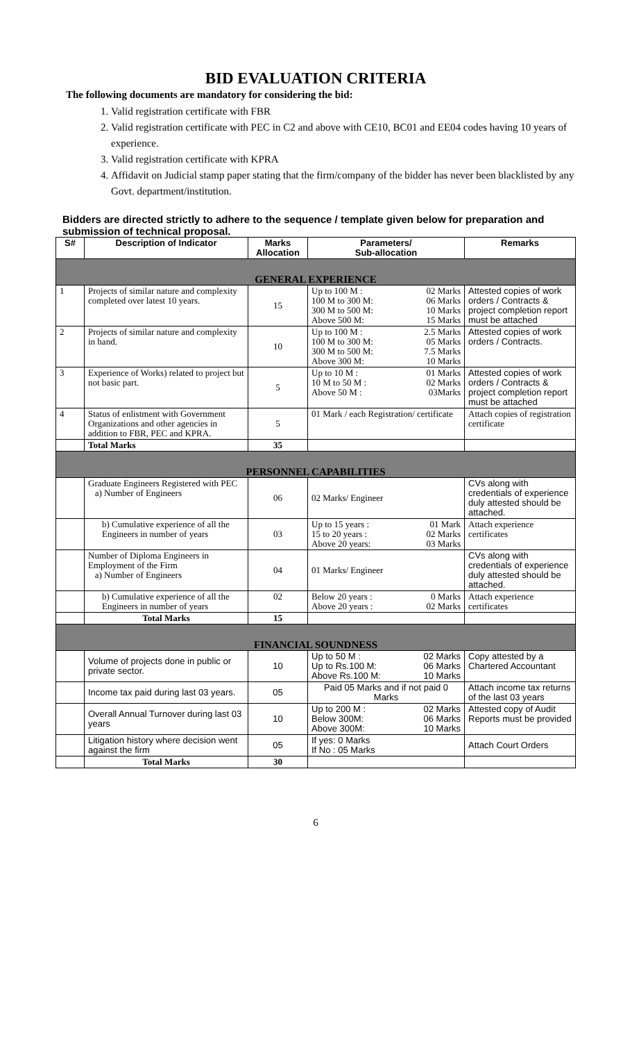BID EVALUATION CRITERIA
The following documents are mandatory for considering the bid:
1. Valid registration certificate with FBR
2. Valid registration certificate with PEC in C2 and above with CE10, BC01 and EE04 codes having 10 years of experience.
3. Valid registration certificate with KPRA
4. Affidavit on Judicial stamp paper stating that the firm/company of the bidder has never been blacklisted by any Govt. department/institution.
Bidders are directed strictly to adhere to the sequence / template given below for preparation and submission of technical proposal.
| S# | Description of Indicator | Marks Allocation | Parameters/ Sub-allocation | Remarks |
| --- | --- | --- | --- | --- |
| GENERAL EXPERIENCE | | | | |
| 1 | Projects of similar nature and complexity completed over latest 10 years. | 15 | Up to 100 M : 02 Marks 100 M to 300 M: 06 Marks 300 M to 500 M: 10 Marks Above 500 M: 15 Marks | Attested copies of work orders / Contracts & project completion report must be attached |
| 2 | Projects of similar nature and complexity in hand. | 10 | Up to 100 M : 2.5 Marks 100 M to 300 M: 05 Marks 300 M to 500 M: 7.5 Marks Above 300 M: 10 Marks | Attested copies of work orders / Contracts. |
| 3 | Experience of Works) related to project but not basic part. | 5 | Up to 10 M : 01 Marks 10 M to 50 M : 02 Marks Above 50 M : 03Marks | Attested copies of work orders / Contracts & project completion report must be attached |
| 4 | Status of enlistment with Government Organizations and other agencies in addition to FBR, PEC and KPRA. | 5 | 01 Mark / each Registration/ certificate | Attach copies of registration certificate |
| | Total Marks | 35 | | |
| PERSONNEL CAPABILITIES | | | | |
| | Graduate Engineers Registered with PEC a) Number of Engineers | 06 | 02 Marks/ Engineer | CVs along with credentials of experience duly attested should be attached. |
| | b) Cumulative experience of all the Engineers in number of years | 03 | Up to 15 years : 01 Mark 15 to 20 years : 02 Marks Above 20 years: 03 Marks | Attach experience certificates |
| | Number of Diploma Engineers in Employment of the Firm a) Number of Engineers | 04 | 01 Marks/ Engineer | CVs along with credentials of experience duly attested should be attached. |
| | b) Cumulative experience of all the Engineers in number of years | 02 | Below 20 years : 0 Marks Above 20 years : 02 Marks | Attach experience certificates |
| | Total Marks | 15 | | |
| FINANCIAL SOUNDNESS | | | | |
| | Volume of projects done in public or private sector. | 10 | Up to 50 M : 02 Marks Up to Rs.100 M: 06 Marks Above Rs.100 M: 10 Marks | Copy attested by a Chartered Accountant |
| | Income tax paid during last 03 years. | 05 | Paid 05 Marks and if not paid 0 Marks | Attach income tax returns of the last 03 years |
| | Overall Annual Turnover during last 03 years | 10 | Up to 200 M : 02 Marks Below 300M: 06 Marks Above 300M: 10 Marks | Attested copy of Audit Reports must be provided |
| | Litigation history where decision went against the firm | 05 | If yes: 0 Marks If No : 05 Marks | Attach Court Orders |
| | Total Marks | 30 | | |
6